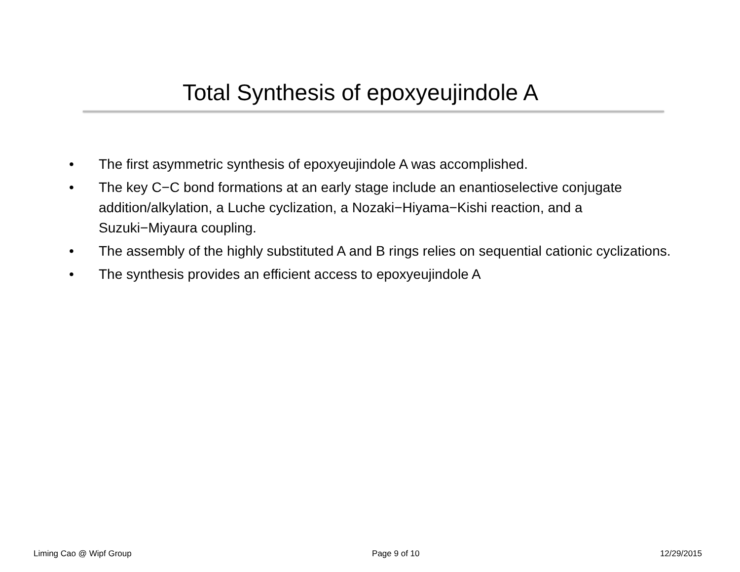Total Synthesis of epoxyeujindole A
• The first asymmetric synthesis of epoxyeujindole A was accomplished.
• The key C−C bond formations at an early stage include an enantioselective conjugate addition/alkylation, a Luche cyclization, a Nozaki−Hiyama−Kishi reaction, and a Suzuki−Miyaura coupling.
• The assembly of the highly substituted A and B rings relies on sequential cationic cyclizations.
• The synthesis provides an efficient access to epoxyeujindole A
Liming Cao @ Wipf Group Page 9 of 10 12/29/2015